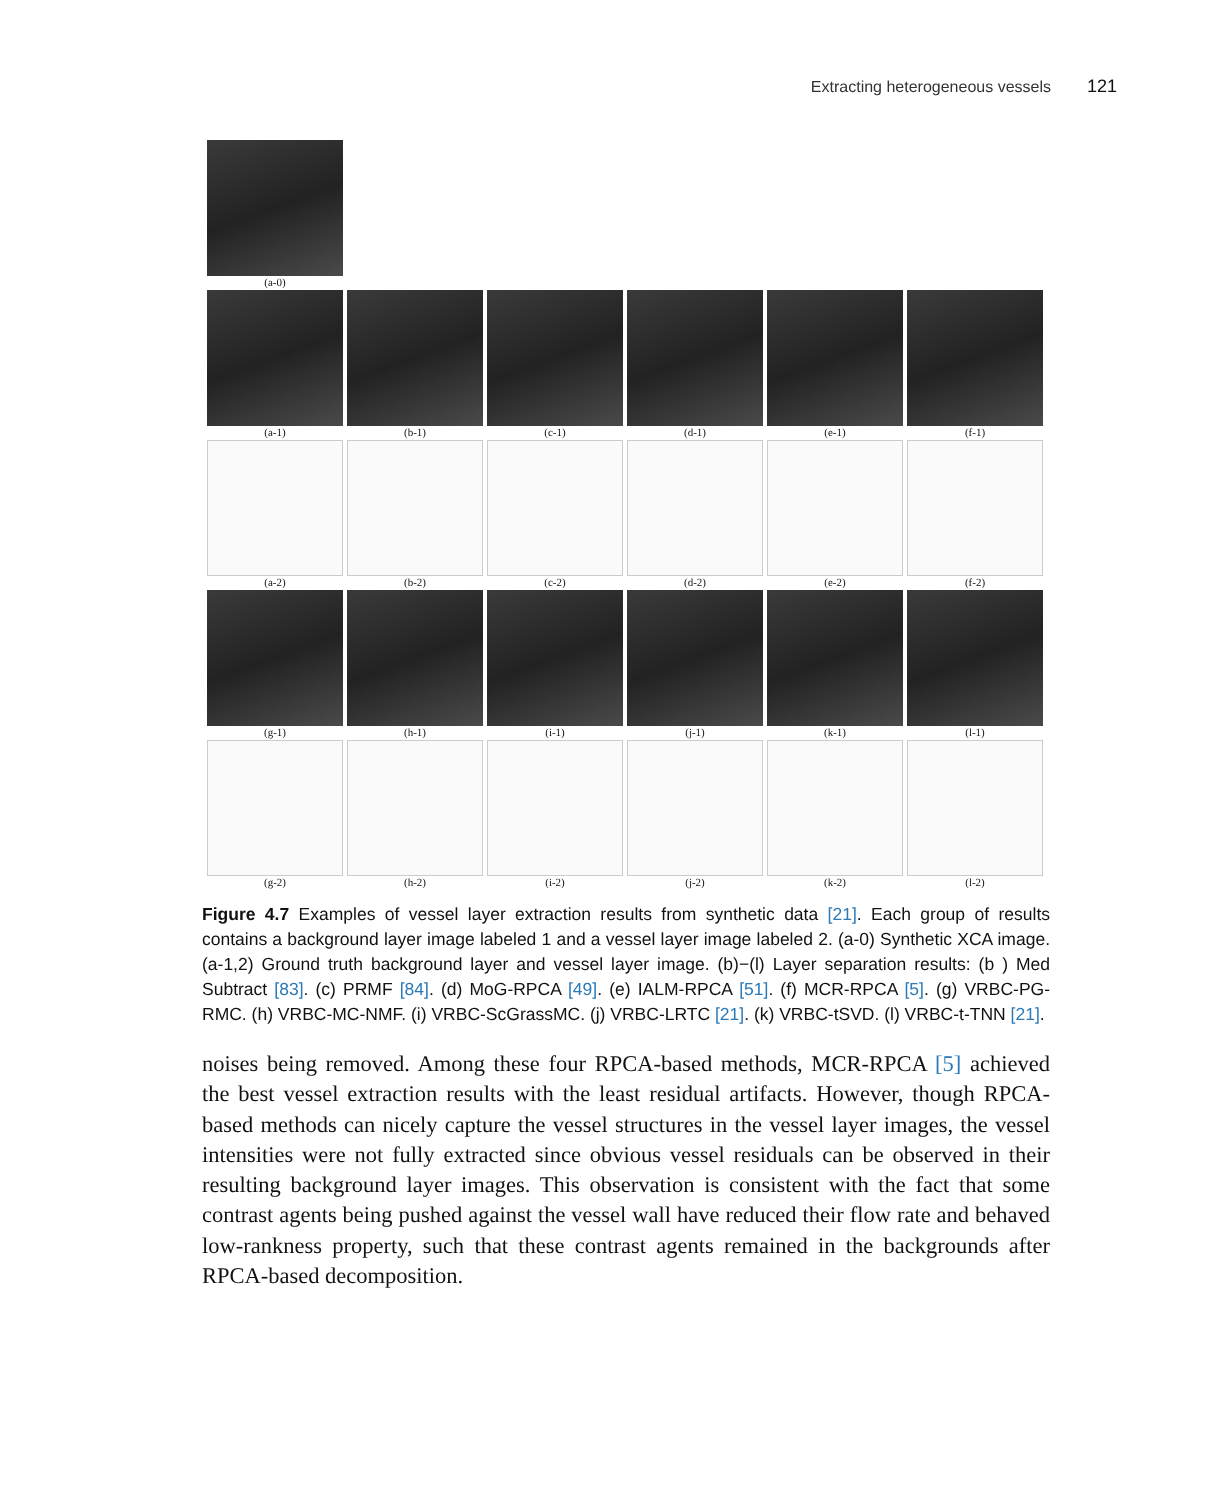Extracting heterogeneous vessels 121
(a-0)
(a-1) (b-1) (c-1) (d-1) (e-1) (f-1)
(a-2) (b-2) (c-2) (d-2) (e-2) (f-2)
(g-1) (h-1) (i-1) (j-1) (k-1) (l-1)
(g-2) (h-2) (i-2) (j-2) (k-2) (l-2)
Figure 4.7 Examples of vessel layer extraction results from synthetic data [21]. Each group of results contains a background layer image labeled 1 and a vessel layer image labeled 2. (a-0) Synthetic XCA image. (a-1,2) Ground truth background layer and vessel layer image. (b)−(l) Layer separation results: (b ) Med Subtract [83]. (c) PRMF [84]. (d) MoG-RPCA [49]. (e) IALM-RPCA [51]. (f) MCR-RPCA [5]. (g) VRBC-PG-RMC. (h) VRBC-MC-NMF. (i) VRBC-ScGrassMC. (j) VRBC-LRTC [21]. (k) VRBC-tSVD. (l) VRBC-t-TNN [21].
noises being removed. Among these four RPCA-based methods, MCR-RPCA [5] achieved the best vessel extraction results with the least residual artifacts. However, though RPCA-based methods can nicely capture the vessel structures in the vessel layer images, the vessel intensities were not fully extracted since obvious vessel residuals can be observed in their resulting background layer images. This observation is consistent with the fact that some contrast agents being pushed against the vessel wall have reduced their flow rate and behaved low-rankness property, such that these contrast agents remained in the backgrounds after RPCA-based decomposition.